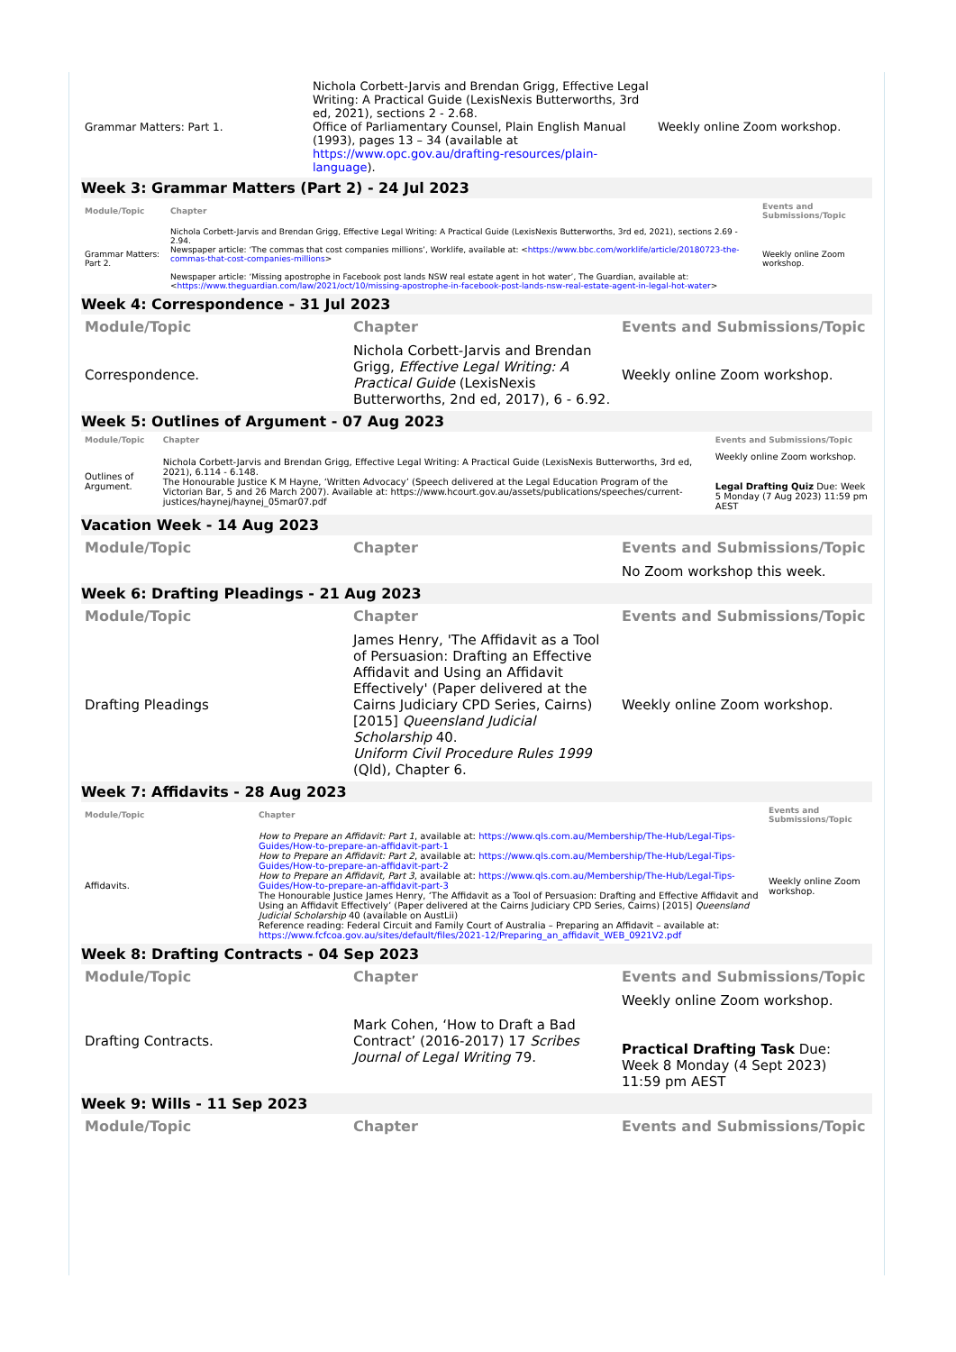| Grammar Matters: Part 1. | Nichola Corbett-Jarvis and Brendan Grigg, Effective Legal Writing: A Practical Guide (LexisNexis Butterworths, 3rd ed, 2021), sections 2 - 2.68. Office of Parliamentary Counsel, Plain English Manual (1993), pages 13 – 34 (available at https://www.opc.gov.au/drafting-resources/plain-language ). | Weekly online Zoom workshop. |
Week 3: Grammar Matters (Part 2) - 24 Jul 2023
| Module/Topic | Chapter | Events and Submissions/Topic |
| --- | --- | --- |
| Grammar Matters: Part 2. | Nichola Corbett-Jarvis and Brendan Grigg, Effective Legal Writing: A Practical Guide (LexisNexis Butterworths, 3rd ed, 2021), sections 2.69 - 2.94. Newspaper article: ‘The commas that cost companies millions’, Worklife, available at: < https://www.bbc.com/worklife/article/20180723-the-commas-that-cost-companies-millions > Newspaper article: ‘Missing apostrophe in Facebook post lands NSW real estate agent in hot water’, The Guardian, available at: < https://www.theguardian.com/law/2021/oct/10/missing-apostrophe-in-facebook-post-lands-nsw-real-estate-agent-in-legal-hot-water > | Weekly online Zoom workshop. |
Week 4: Correspondence - 31 Jul 2023
| Module/Topic | Chapter | Events and Submissions/Topic |
| --- | --- | --- |
| Correspondence. | Nichola Corbett-Jarvis and Brendan Grigg, Effective Legal Writing: A Practical Guide (LexisNexis Butterworths, 2nd ed, 2017), 6 - 6.92. | Weekly online Zoom workshop. |
Week 5: Outlines of Argument - 07 Aug 2023
| Module/Topic | Chapter | Events and Submissions/Topic |
| --- | --- | --- |
| Outlines of Argument. | Nichola Corbett-Jarvis and Brendan Grigg, Effective Legal Writing: A Practical Guide (LexisNexis Butterworths, 3rd ed, 2021), 6.114 - 6.148. The Honourable Justice K M Hayne, ‘Written Advocacy’ (Speech delivered at the Legal Education Program of the Victorian Bar, 5 and 26 March 2007). Available at: https://www.hcourt.gov.au/assets/publications/speeches/current-justices/haynej/haynej_05mar07.pdf | Weekly online Zoom workshop. Legal Drafting Quiz Due: Week 5 Monday (7 Aug 2023) 11:59 pm AEST |
Vacation Week - 14 Aug 2023
| Module/Topic | Chapter | Events and Submissions/Topic |
| --- | --- | --- |
| | | No Zoom workshop this week. |
Week 6: Drafting Pleadings - 21 Aug 2023
| Module/Topic | Chapter | Events and Submissions/Topic |
| --- | --- | --- |
| Drafting Pleadings | James Henry, 'The Affidavit as a Tool of Persuasion: Drafting an Effective Affidavit and Using an Affidavit Effectively' (Paper delivered at the Cairns Judiciary CPD Series, Cairns) [2015] Queensland Judicial Scholarship 40. Uniform Civil Procedure Rules 1999 (Qld), Chapter 6. | Weekly online Zoom workshop. |
Week 7: Affidavits - 28 Aug 2023
| Module/Topic | Chapter | Events and Submissions/Topic |
| --- | --- | --- |
| Affidavits. | How to Prepare an Affidavit: Part 1 , available at: https://www.qls.com.au/Membership/The-Hub/Legal-Tips-Guides/How-to-prepare-an-affidavit-part-1 How to Prepare an Affidavit: Part 2 , available at: https://www.qls.com.au/Membership/The-Hub/Legal-Tips-Guides/How-to-prepare-an-affidavit-part-2 How to Prepare an Affidavit, Part 3 , available at: https://www.qls.com.au/Membership/The-Hub/Legal-Tips-Guides/How-to-prepare-an-affidavit-part-3 The Honourable Justice James Henry, ‘The Affidavit as a Tool of Persuasion: Drafting and Effective Affidavit and Using an Affidavit Effectively’ (Paper delivered at the Cairns Judiciary CPD Series, Cairns) [2015] Queensland Judicial Scholarship 40 (available on AustLii) Reference reading: Federal Circuit and Family Court of Australia – Preparing an Affidavit – available at: https://www.fcfcoa.gov.au/sites/default/files/2021-12/Preparing_an_affidavit_WEB_0921V2.pdf | Weekly online Zoom workshop. |
Week 8: Drafting Contracts - 04 Sep 2023
| Module/Topic | Chapter | Events and Submissions/Topic |
| --- | --- | --- |
| Drafting Contracts. | Mark Cohen, ‘How to Draft a Bad Contract’ (2016-2017) 17 Scribes Journal of Legal Writing 79. | Weekly online Zoom workshop. Practical Drafting Task Due: Week 8 Monday (4 Sept 2023) 11:59 pm AEST |
Week 9: Wills - 11 Sep 2023
| Module/Topic | Chapter | Events and Submissions/Topic |
| --- | --- | --- |